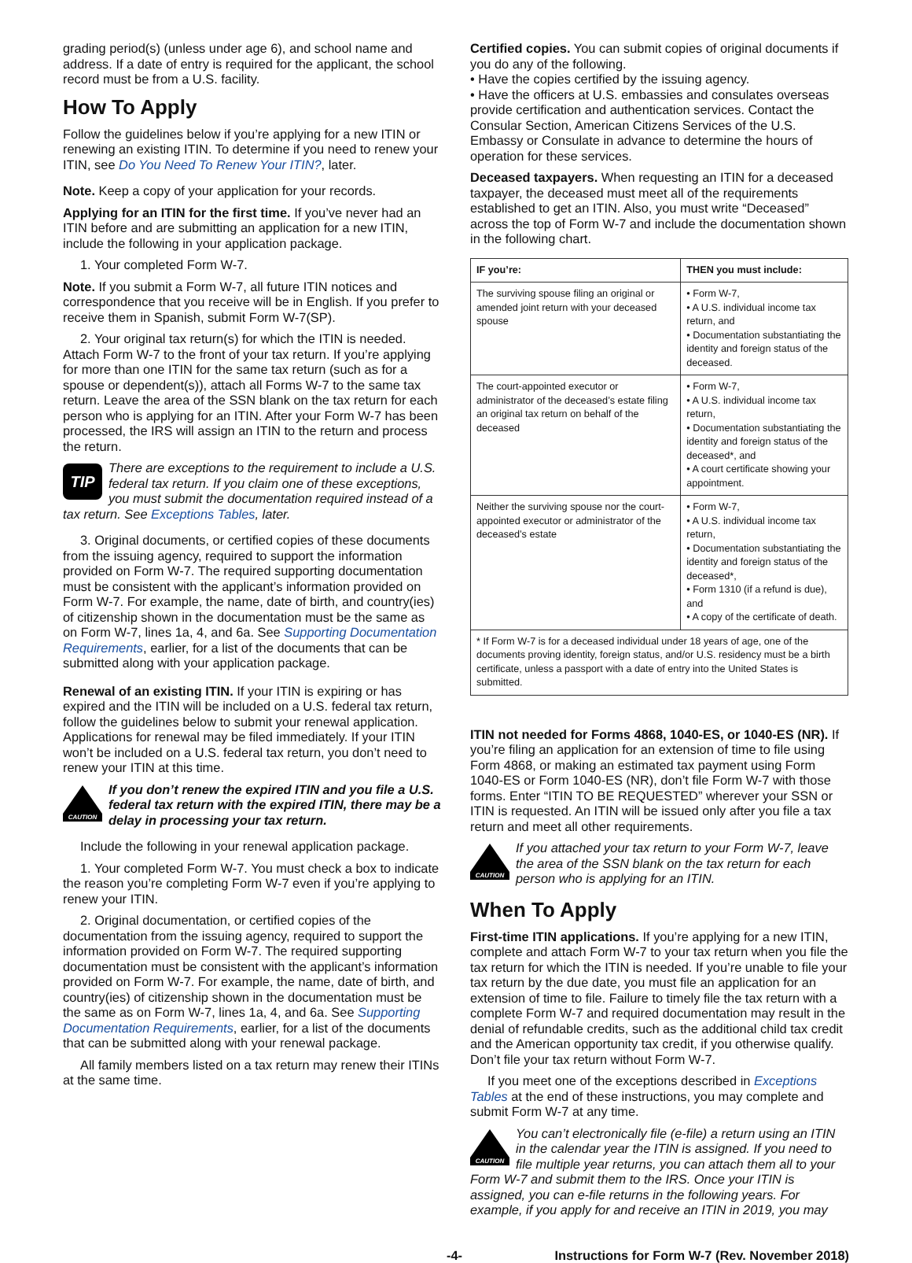grading period(s) (unless under age 6), and school name and address. If a date of entry is required for the applicant, the school record must be from a U.S. facility.
How To Apply
Follow the guidelines below if you’re applying for a new ITIN or renewing an existing ITIN. To determine if you need to renew your ITIN, see Do You Need To Renew Your ITIN?, later.
Note. Keep a copy of your application for your records.
Applying for an ITIN for the first time. If you’ve never had an ITIN before and are submitting an application for a new ITIN, include the following in your application package.
1. Your completed Form W-7.
Note. If you submit a Form W-7, all future ITIN notices and correspondence that you receive will be in English. If you prefer to receive them in Spanish, submit Form W-7(SP).
2. Your original tax return(s) for which the ITIN is needed. Attach Form W-7 to the front of your tax return. If you’re applying for more than one ITIN for the same tax return (such as for a spouse or dependent(s)), attach all Forms W-7 to the same tax return. Leave the area of the SSN blank on the tax return for each person who is applying for an ITIN. After your Form W-7 has been processed, the IRS will assign an ITIN to the return and process the return.
TIP
There are exceptions to the requirement to include a U.S. federal tax return. If you claim one of these exceptions, you must submit the documentation required instead of a tax return. See Exceptions Tables, later.
3. Original documents, or certified copies of these documents from the issuing agency, required to support the information provided on Form W-7. The required supporting documentation must be consistent with the applicant’s information provided on Form W-7. For example, the name, date of birth, and country(ies) of citizenship shown in the documentation must be the same as on Form W-7, lines 1a, 4, and 6a. See Supporting Documentation Requirements, earlier, for a list of the documents that can be submitted along with your application package.
Renewal of an existing ITIN. If your ITIN is expiring or has expired and the ITIN will be included on a U.S. federal tax return, follow the guidelines below to submit your renewal application. Applications for renewal may be filed immediately. If your ITIN won’t be included on a U.S. federal tax return, you don’t need to renew your ITIN at this time.
CAUTION
If you don’t renew the expired ITIN and you file a U.S. federal tax return with the expired ITIN, there may be a delay in processing your tax return.
Include the following in your renewal application package.
1. Your completed Form W-7. You must check a box to indicate the reason you’re completing Form W-7 even if you’re applying to renew your ITIN.
2. Original documentation, or certified copies of the documentation from the issuing agency, required to support the information provided on Form W-7. The required supporting documentation must be consistent with the applicant’s information provided on Form W-7. For example, the name, date of birth, and country(ies) of citizenship shown in the documentation must be the same as on Form W-7, lines 1a, 4, and 6a. See Supporting Documentation Requirements, earlier, for a list of the documents that can be submitted along with your renewal package.
All family members listed on a tax return may renew their ITINs at the same time.
Certified copies. You can submit copies of original documents if you do any of the following.
• Have the copies certified by the issuing agency.
• Have the officers at U.S. embassies and consulates overseas provide certification and authentication services. Contact the Consular Section, American Citizens Services of the U.S. Embassy or Consulate in advance to determine the hours of operation for these services.
Deceased taxpayers. When requesting an ITIN for a deceased taxpayer, the deceased must meet all of the requirements established to get an ITIN. Also, you must write “Deceased” across the top of Form W-7 and include the documentation shown in the following chart.
| IF you’re: | THEN you must include: |
| --- | --- |
| The surviving spouse filing an original or amended joint return with your deceased spouse | • Form W-7, • A U.S. individual income tax return, and • Documentation substantiating the identity and foreign status of the deceased. |
| The court-appointed executor or administrator of the deceased’s estate filing an original tax return on behalf of the deceased | • Form W-7, • A U.S. individual income tax return, • Documentation substantiating the identity and foreign status of the deceased*, and • A court certificate showing your appointment. |
| Neither the surviving spouse nor the court-appointed executor or administrator of the deceased’s estate | • Form W-7, • A U.S. individual income tax return, • Documentation substantiating the identity and foreign status of the deceased*, • Form 1310 (if a refund is due), and • A copy of the certificate of death. |
| * If Form W-7 is for a deceased individual under 18 years of age, one of the documents proving identity, foreign status, and/or U.S. residency must be a birth certificate, unless a passport with a date of entry into the United States is submitted. | |
ITIN not needed for Forms 4868, 1040-ES, or 1040-ES (NR). If you’re filing an application for an extension of time to file using Form 4868, or making an estimated tax payment using Form 1040-ES or Form 1040-ES (NR), don’t file Form W-7 with those forms. Enter “ITIN TO BE REQUESTED” wherever your SSN or ITIN is requested. An ITIN will be issued only after you file a tax return and meet all other requirements.
CAUTION
If you attached your tax return to your Form W-7, leave the area of the SSN blank on the tax return for each person who is applying for an ITIN.
When To Apply
First-time ITIN applications. If you’re applying for a new ITIN, complete and attach Form W-7 to your tax return when you file the tax return for which the ITIN is needed. If you’re unable to file your tax return by the due date, you must file an application for an extension of time to file. Failure to timely file the tax return with a complete Form W-7 and required documentation may result in the denial of refundable credits, such as the additional child tax credit and the American opportunity tax credit, if you otherwise qualify. Don’t file your tax return without Form W-7.
If you meet one of the exceptions described in Exceptions Tables at the end of these instructions, you may complete and submit Form W-7 at any time.
CAUTION
You can’t electronically file (e-file) a return using an ITIN in the calendar year the ITIN is assigned. If you need to file multiple year returns, you can attach them all to your Form W-7 and submit them to the IRS. Once your ITIN is assigned, you can e-file returns in the following years. For example, if you apply for and receive an ITIN in 2019, you may
-4- Instructions for Form W-7 (Rev. November 2018)